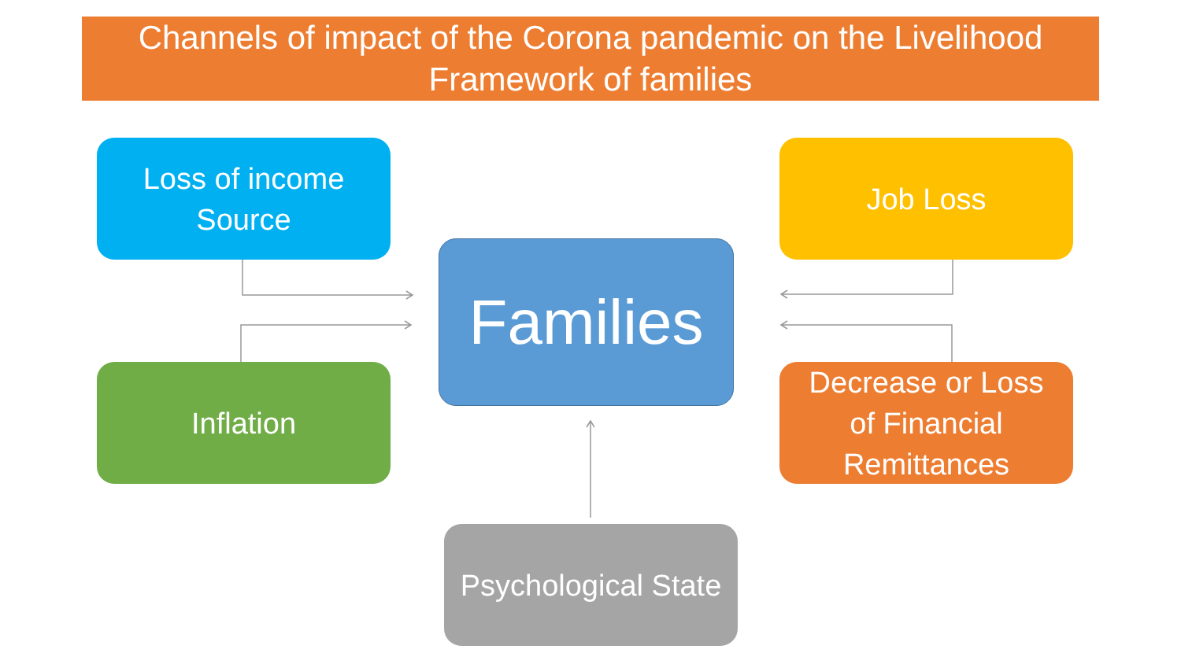Channels of impact of the Corona pandemic on the Livelihood
Framework of families
Loss of income
Source
Job Loss
Families
Inflation
Decrease or Loss
of Financial
Remittances
Psychological State